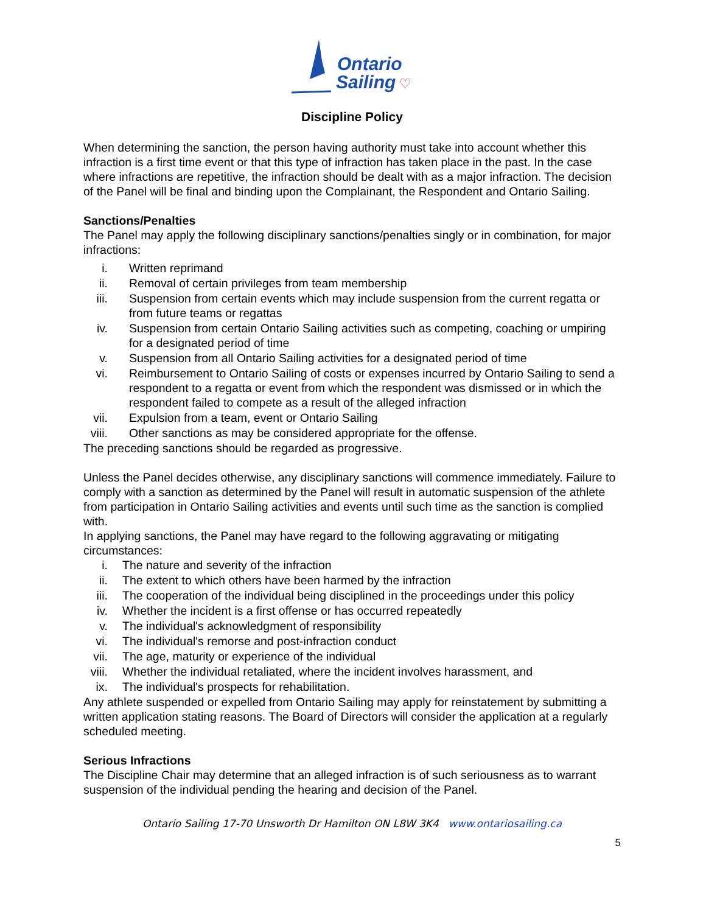Ontario
Sailing
♡
Discipline Policy
When determining the sanction, the person having authority must take into account whether this infraction is a first time event or that this type of infraction has taken place in the past. In the case where infractions are repetitive, the infraction should be dealt with as a major infraction. The decision of the Panel will be final and binding upon the Complainant, the Respondent and Ontario Sailing.
Sanctions/Penalties
The Panel may apply the following disciplinary sanctions/penalties singly or in combination, for major infractions:
i. Written reprimand
ii. Removal of certain privileges from team membership
iii. Suspension from certain events which may include suspension from the current regatta or from future teams or regattas
iv. Suspension from certain Ontario Sailing activities such as competing, coaching or umpiring for a designated period of time
v. Suspension from all Ontario Sailing activities for a designated period of time
vi. Reimbursement to Ontario Sailing of costs or expenses incurred by Ontario Sailing to send a respondent to a regatta or event from which the respondent was dismissed or in which the respondent failed to compete as a result of the alleged infraction
vii. Expulsion from a team, event or Ontario Sailing
viii. Other sanctions as may be considered appropriate for the offense.
The preceding sanctions should be regarded as progressive.
Unless the Panel decides otherwise, any disciplinary sanctions will commence immediately. Failure to comply with a sanction as determined by the Panel will result in automatic suspension of the athlete from participation in Ontario Sailing activities and events until such time as the sanction is complied with.
In applying sanctions, the Panel may have regard to the following aggravating or mitigating circumstances:
i. The nature and severity of the infraction
ii. The extent to which others have been harmed by the infraction
iii. The cooperation of the individual being disciplined in the proceedings under this policy
iv. Whether the incident is a first offense or has occurred repeatedly
v. The individual's acknowledgment of responsibility
vi. The individual's remorse and post-infraction conduct
vii. The age, maturity or experience of the individual
viii. Whether the individual retaliated, where the incident involves harassment, and
ix. The individual's prospects for rehabilitation.
Any athlete suspended or expelled from Ontario Sailing may apply for reinstatement by submitting a written application stating reasons. The Board of Directors will consider the application at a regularly scheduled meeting.
Serious Infractions
The Discipline Chair may determine that an alleged infraction is of such seriousness as to warrant suspension of the individual pending the hearing and decision of the Panel.
Ontario Sailing 17-70 Unsworth Dr Hamilton ON L8W 3K4 www.ontariosailing.ca
5